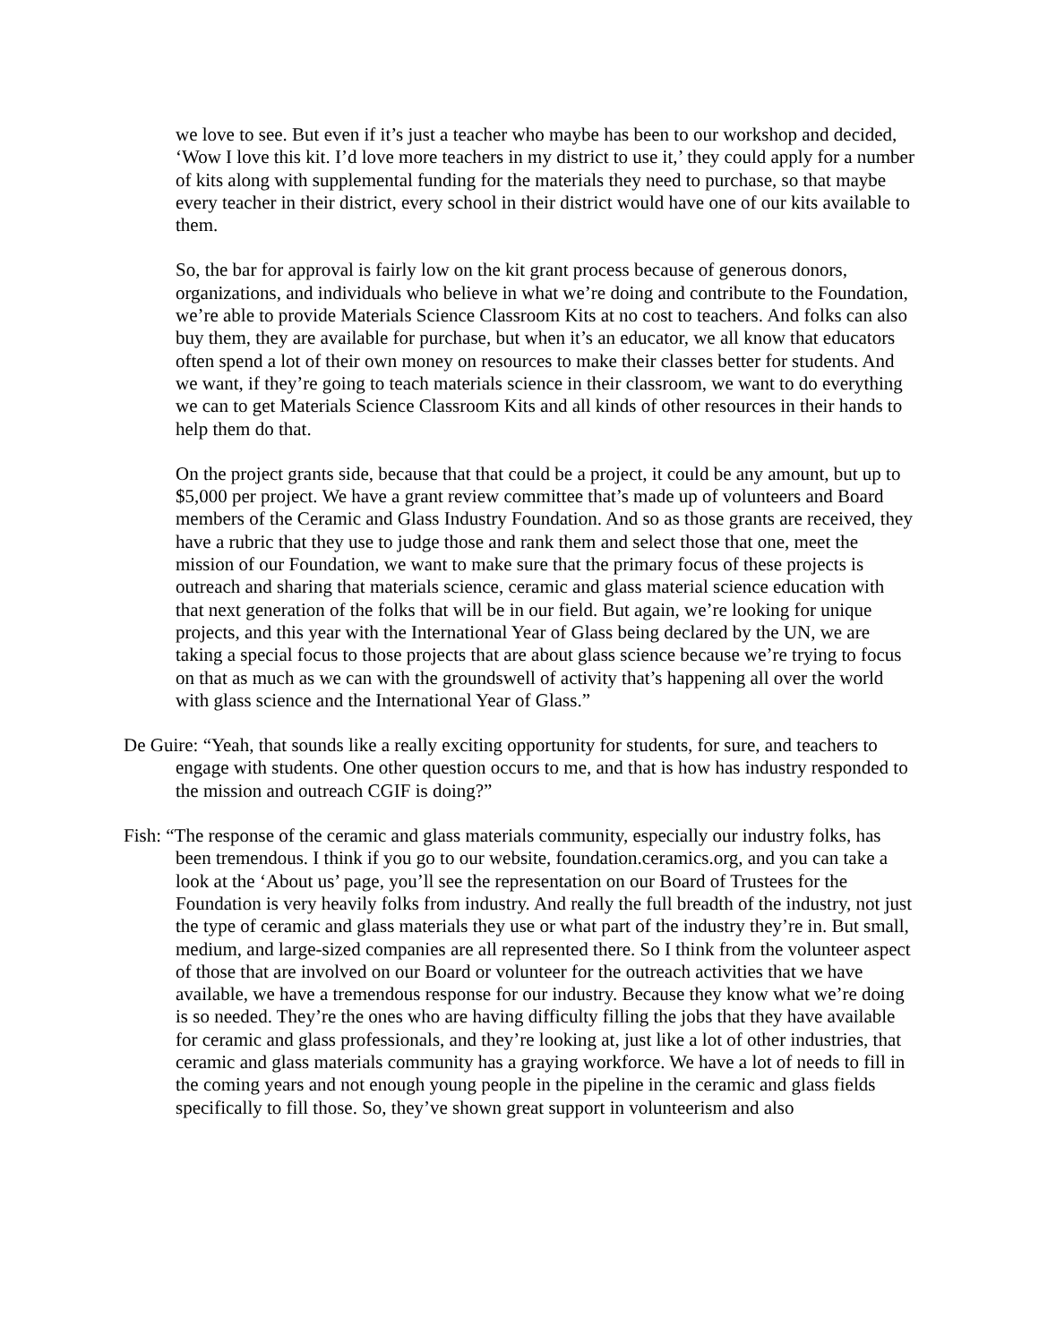we love to see. But even if it’s just a teacher who maybe has been to our workshop and decided, ‘Wow I love this kit. I’d love more teachers in my district to use it,’ they could apply for a number of kits along with supplemental funding for the materials they need to purchase, so that maybe every teacher in their district, every school in their district would have one of our kits available to them.
So, the bar for approval is fairly low on the kit grant process because of generous donors, organizations, and individuals who believe in what we’re doing and contribute to the Foundation, we’re able to provide Materials Science Classroom Kits at no cost to teachers. And folks can also buy them, they are available for purchase, but when it’s an educator, we all know that educators often spend a lot of their own money on resources to make their classes better for students. And we want, if they’re going to teach materials science in their classroom, we want to do everything we can to get Materials Science Classroom Kits and all kinds of other resources in their hands to help them do that.
On the project grants side, because that that could be a project, it could be any amount, but up to $5,000 per project. We have a grant review committee that’s made up of volunteers and Board members of the Ceramic and Glass Industry Foundation. And so as those grants are received, they have a rubric that they use to judge those and rank them and select those that one, meet the mission of our Foundation, we want to make sure that the primary focus of these projects is outreach and sharing that materials science, ceramic and glass material science education with that next generation of the folks that will be in our field. But again, we’re looking for unique projects, and this year with the International Year of Glass being declared by the UN, we are taking a special focus to those projects that are about glass science because we’re trying to focus on that as much as we can with the groundswell of activity that’s happening all over the world with glass science and the International Year of Glass.”
De Guire: “Yeah, that sounds like a really exciting opportunity for students, for sure, and teachers to engage with students. One other question occurs to me, and that is how has industry responded to the mission and outreach CGIF is doing?”
Fish: “The response of the ceramic and glass materials community, especially our industry folks, has been tremendous. I think if you go to our website, foundation.ceramics.org, and you can take a look at the ‘About us’ page, you’ll see the representation on our Board of Trustees for the Foundation is very heavily folks from industry. And really the full breadth of the industry, not just the type of ceramic and glass materials they use or what part of the industry they’re in. But small, medium, and large-sized companies are all represented there. So I think from the volunteer aspect of those that are involved on our Board or volunteer for the outreach activities that we have available, we have a tremendous response for our industry. Because they know what we’re doing is so needed. They’re the ones who are having difficulty filling the jobs that they have available for ceramic and glass professionals, and they’re looking at, just like a lot of other industries, that ceramic and glass materials community has a graying workforce. We have a lot of needs to fill in the coming years and not enough young people in the pipeline in the ceramic and glass fields specifically to fill those. So, they’ve shown great support in volunteerism and also